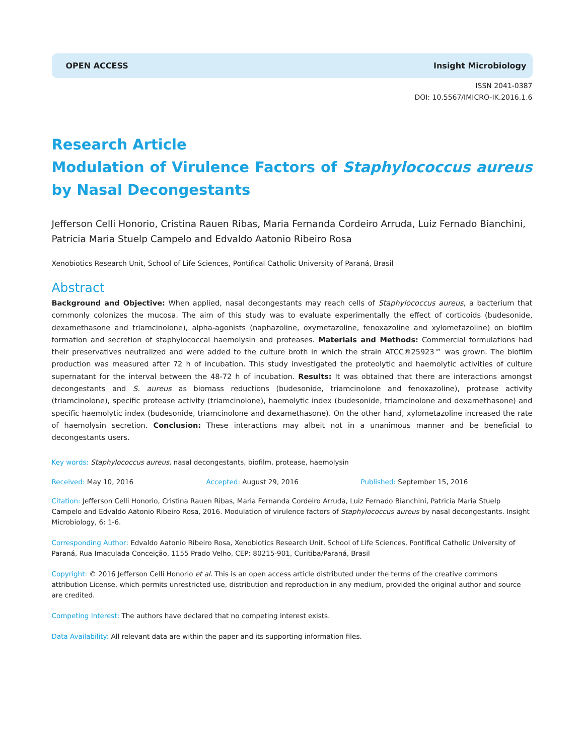OPEN ACCESS Insight Microbiology
ISSN 2041-0387
DOI: 10.5567/IMICRO-IK.2016.1.6
Research Article
Modulation of Virulence Factors of Staphylococcus aureus by Nasal Decongestants
Jefferson Celli Honorio, Cristina Rauen Ribas, Maria Fernanda Cordeiro Arruda, Luiz Fernado Bianchini, Patricia Maria Stuelp Campelo and Edvaldo Aatonio Ribeiro Rosa
Xenobiotics Research Unit, School of Life Sciences, Pontifical Catholic University of Paraná, Brasil
Abstract
Background and Objective: When applied, nasal decongestants may reach cells of Staphylococcus aureus, a bacterium that commonly colonizes the mucosa. The aim of this study was to evaluate experimentally the effect of corticoids (budesonide, dexamethasone and triamcinolone), alpha-agonists (naphazoline, oxymetazoline, fenoxazoline and xylometazoline) on biofilm formation and secretion of staphylococcal haemolysin and proteases. Materials and Methods: Commercial formulations had their preservatives neutralized and were added to the culture broth in which the strain ATCC®25923™ was grown. The biofilm production was measured after 72 h of incubation. This study investigated the proteolytic and haemolytic activities of culture supernatant for the interval between the 48-72 h of incubation. Results: It was obtained that there are interactions amongst decongestants and S. aureus as biomass reductions (budesonide, triamcinolone and fenoxazoline), protease activity (triamcinolone), specific protease activity (triamcinolone), haemolytic index (budesonide, triamcinolone and dexamethasone) and specific haemolytic index (budesonide, triamcinolone and dexamethasone). On the other hand, xylometazoline increased the rate of haemolysin secretion. Conclusion: These interactions may albeit not in a unanimous manner and be beneficial to decongestants users.
Key words: Staphylococcus aureus, nasal decongestants, biofilm, protease, haemolysin
Received: May 10, 2016 Accepted: August 29, 2016 Published: September 15, 2016
Citation: Jefferson Celli Honorio, Cristina Rauen Ribas, Maria Fernanda Cordeiro Arruda, Luiz Fernado Bianchini, Patricia Maria Stuelp Campelo and Edvaldo Aatonio Ribeiro Rosa, 2016. Modulation of virulence factors of Staphylococcus aureus by nasal decongestants. Insight Microbiology, 6: 1-6.
Corresponding Author: Edvaldo Aatonio Ribeiro Rosa, Xenobiotics Research Unit, School of Life Sciences, Pontifical Catholic University of Paraná, Rua Imaculada Conceição, 1155 Prado Velho, CEP: 80215-901, Curitiba/Paraná, Brasil
Copyright: © 2016 Jefferson Celli Honorio et al. This is an open access article distributed under the terms of the creative commons attribution License, which permits unrestricted use, distribution and reproduction in any medium, provided the original author and source are credited.
Competing Interest: The authors have declared that no competing interest exists.
Data Availability: All relevant data are within the paper and its supporting information files.